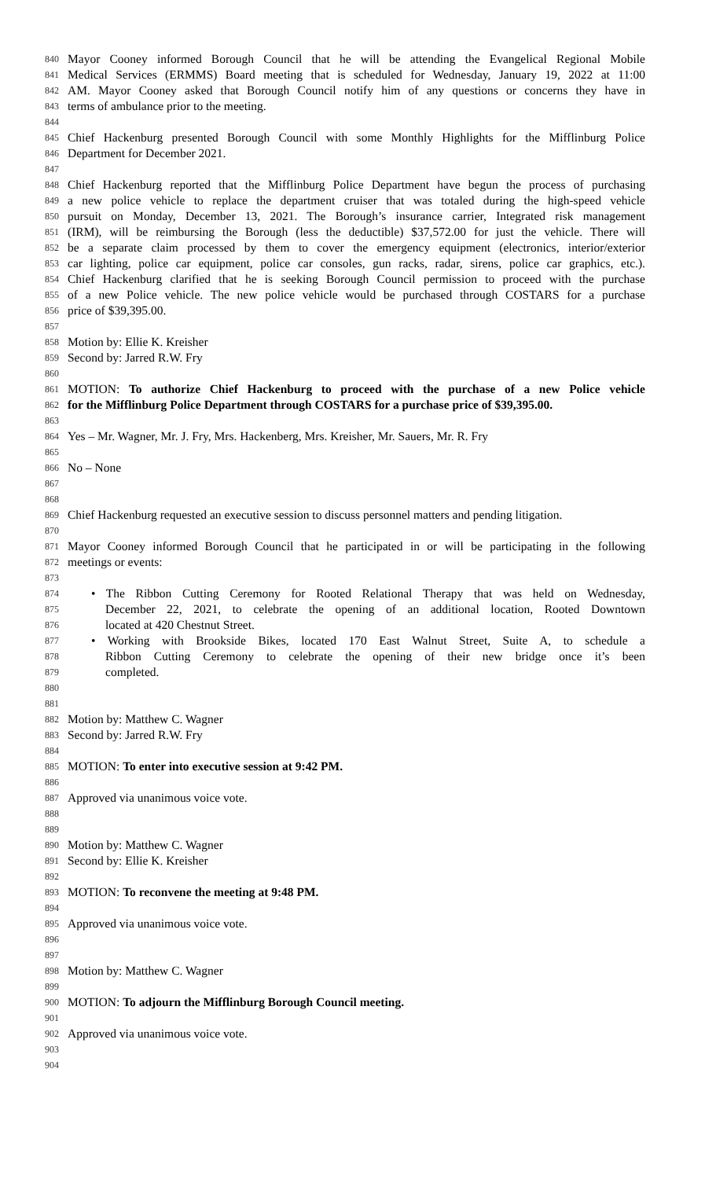840 Mayor Cooney informed Borough Council that he will be attending the Evangelical Regional Mobile
841 Medical Services (ERMMS) Board meeting that is scheduled for Wednesday, January 19, 2022 at 11:00
842 AM. Mayor Cooney asked that Borough Council notify him of any questions or concerns they have in
843 terms of ambulance prior to the meeting.
844
845 Chief Hackenburg presented Borough Council with some Monthly Highlights for the Mifflinburg Police
846 Department for December 2021.
847
848 Chief Hackenburg reported that the Mifflinburg Police Department have begun the process of purchasing
849 a new police vehicle to replace the department cruiser that was totaled during the high-speed vehicle
850 pursuit on Monday, December 13, 2021. The Borough’s insurance carrier, Integrated risk management
851 (IRM), will be reimbursing the Borough (less the deductible) $37,572.00 for just the vehicle. There will
852 be a separate claim processed by them to cover the emergency equipment (electronics, interior/exterior
853 car lighting, police car equipment, police car consoles, gun racks, radar, sirens, police car graphics, etc.).
854 Chief Hackenburg clarified that he is seeking Borough Council permission to proceed with the purchase
855 of a new Police vehicle. The new police vehicle would be purchased through COSTARS for a purchase
856 price of $39,395.00.
857
858 Motion by: Ellie K. Kreisher
859 Second by: Jarred R.W. Fry
860
861 MOTION: To authorize Chief Hackenburg to proceed with the purchase of a new Police vehicle
862 for the Mifflinburg Police Department through COSTARS for a purchase price of $39,395.00.
863
864 Yes – Mr. Wagner, Mr. J. Fry, Mrs. Hackenberg, Mrs. Kreisher, Mr. Sauers, Mr. R. Fry
865
866 No – None
867
868
869 Chief Hackenburg requested an executive session to discuss personnel matters and pending litigation.
870
871 Mayor Cooney informed Borough Council that he participated in or will be participating in the following
872 meetings or events:
873
874 • The Ribbon Cutting Ceremony for Rooted Relational Therapy that was held on Wednesday,
875 December 22, 2021, to celebrate the opening of an additional location, Rooted Downtown
876 located at 420 Chestnut Street.
877 • Working with Brookside Bikes, located 170 East Walnut Street, Suite A, to schedule a
878 Ribbon Cutting Ceremony to celebrate the opening of their new bridge once it’s been
879 completed.
880
881
882 Motion by: Matthew C. Wagner
883 Second by: Jarred R.W. Fry
884
885 MOTION: To enter into executive session at 9:42 PM.
886
887 Approved via unanimous voice vote.
888
889
890 Motion by: Matthew C. Wagner
891 Second by: Ellie K. Kreisher
892
893 MOTION: To reconvene the meeting at 9:48 PM.
894
895 Approved via unanimous voice vote.
896
897
898 Motion by: Matthew C. Wagner
899
900 MOTION: To adjourn the Mifflinburg Borough Council meeting.
901
902 Approved via unanimous voice vote.
903
904